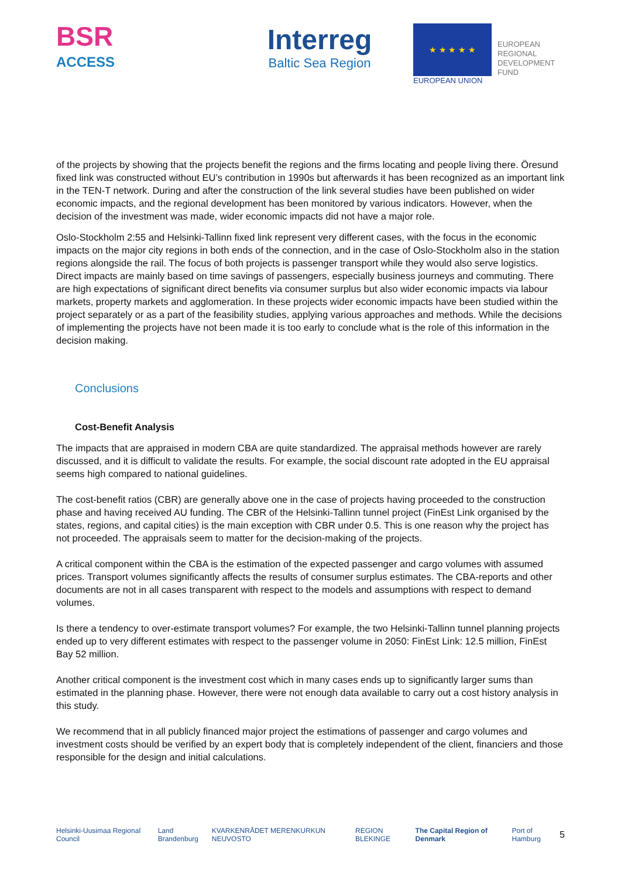BSR
ACCESS
Interreg
Baltic Sea Region
★ ★ ★ ★ ★
EUROPEAN UNION
EUROPEAN
REGIONAL
DEVELOPMENT
FUND
of the projects by showing that the projects benefit the regions and the firms locating and people living there. Öresund fixed link was constructed without EU’s contribution in 1990s but afterwards it has been recognized as an important link in the TEN-T network. During and after the construction of the link several studies have been published on wider economic impacts, and the regional development has been monitored by various indicators. However, when the decision of the investment was made, wider economic impacts did not have a major role.
Oslo-Stockholm 2:55 and Helsinki-Tallinn fixed link represent very different cases, with the focus in the economic impacts on the major city regions in both ends of the connection, and in the case of Oslo-Stockholm also in the station regions alongside the rail. The focus of both projects is passenger transport while they would also serve logistics. Direct impacts are mainly based on time savings of passengers, especially business journeys and commuting. There are high expectations of significant direct benefits via consumer surplus but also wider economic impacts via labour markets, property markets and agglomeration. In these projects wider economic impacts have been studied within the project separately or as a part of the feasibility studies, applying various approaches and methods. While the decisions of implementing the projects have not been made it is too early to conclude what is the role of this information in the decision making.
Conclusions
Cost-Benefit Analysis
The impacts that are appraised in modern CBA are quite standardized. The appraisal methods however are rarely discussed, and it is difficult to validate the results. For example, the social discount rate adopted in the EU appraisal seems high compared to national guidelines.
The cost-benefit ratios (CBR) are generally above one in the case of projects having proceeded to the construction phase and having received AU funding. The CBR of the Helsinki-Tallinn tunnel project (FinEst Link organised by the states, regions, and capital cities) is the main exception with CBR under 0.5. This is one reason why the project has not proceeded. The appraisals seem to matter for the decision-making of the projects.
A critical component within the CBA is the estimation of the expected passenger and cargo volumes with assumed prices. Transport volumes significantly affects the results of consumer surplus estimates. The CBA-reports and other documents are not in all cases transparent with respect to the models and assumptions with respect to demand volumes.
Is there a tendency to over-estimate transport volumes? For example, the two Helsinki-Tallinn tunnel planning projects ended up to very different estimates with respect to the passenger volume in 2050: FinEst Link: 12.5 million, FinEst Bay 52 million.
Another critical component is the investment cost which in many cases ends up to significantly larger sums than estimated in the planning phase. However, there were not enough data available to carry out a cost history analysis in this study.
We recommend that in all publicly financed major project the estimations of passenger and cargo volumes and investment costs should be verified by an expert body that is completely independent of the client, financiers and those responsible for the design and initial calculations.
Helsinki-Uusimaa Regional Council Land Brandenburg KVARKENRÅDET MERENKURKUN NEUVOSTO REGION BLEKINGE The Capital Region of Denmark Port of Hamburg 5